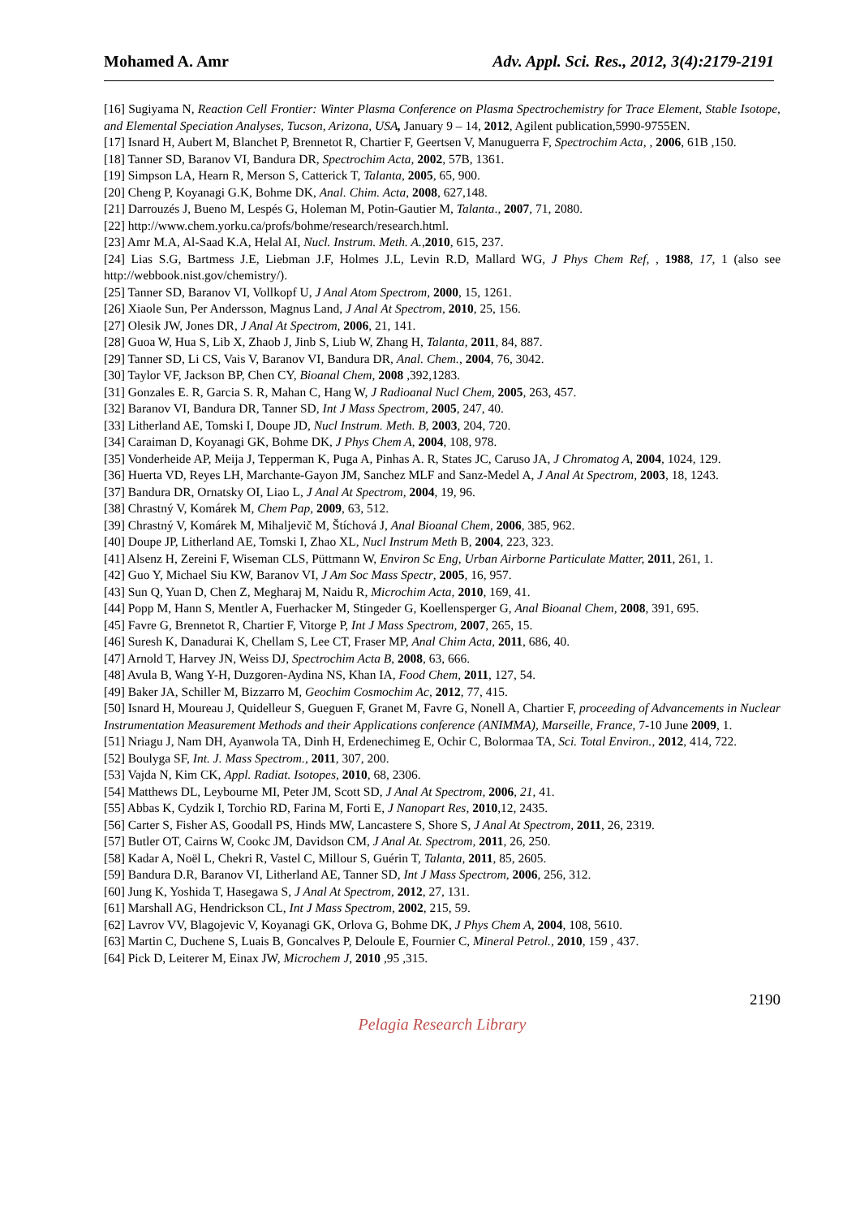Mohamed A. Amr Adv. Appl. Sci. Res., 2012, 3(4):2179-2191
[16] Sugiyama N, Reaction Cell Frontier: Winter Plasma Conference on Plasma Spectrochemistry for Trace Element, Stable Isotope, and Elemental Speciation Analyses, Tucson, Arizona, USA, January 9 – 14, 2012, Agilent publication,5990-9755EN.
[17] Isnard H, Aubert M, Blanchet P, Brennetot R, Chartier F, Geertsen V, Manuguerra F, Spectrochim Acta, , 2006, 61B ,150.
[18] Tanner SD, Baranov VI, Bandura DR, Spectrochim Acta, 2002, 57B, 1361.
[19] Simpson LA, Hearn R, Merson S, Catterick T, Talanta, 2005, 65, 900.
[20] Cheng P, Koyanagi G.K, Bohme DK, Anal. Chim. Acta, 2008, 627,148.
[21] Darrouzés J, Bueno M, Lespés G, Holeman M, Potin-Gautier M, Talanta., 2007, 71, 2080.
[22] http://www.chem.yorku.ca/profs/bohme/research/research.html.
[23] Amr M.A, Al-Saad K.A, Helal AI, Nucl. Instrum. Meth. A.,2010, 615, 237.
[24] Lias S.G, Bartmess J.E, Liebman J.F, Holmes J.L, Levin R.D, Mallard WG, J Phys Chem Ref, , 1988, 17, 1 (also see http://webbook.nist.gov/chemistry/).
[25] Tanner SD, Baranov VI, Vollkopf U, J Anal Atom Spectrom, 2000, 15, 1261.
[26] Xiaole Sun, Per Andersson, Magnus Land, J Anal At Spectrom, 2010, 25, 156.
[27] Olesik JW, Jones DR, J Anal At Spectrom, 2006, 21, 141.
[28] Guoa W, Hua S, Lib X, Zhaob J, Jinb S, Liub W, Zhang H, Talanta, 2011, 84, 887.
[29] Tanner SD, Li CS, Vais V, Baranov VI, Bandura DR, Anal. Chem., 2004, 76, 3042.
[30] Taylor VF, Jackson BP, Chen CY, Bioanal Chem, 2008 ,392,1283.
[31] Gonzales E. R, Garcia S. R, Mahan C, Hang W, J Radioanal Nucl Chem, 2005, 263, 457.
[32] Baranov VI, Bandura DR, Tanner SD, Int J Mass Spectrom, 2005, 247, 40.
[33] Litherland AE, Tomski I, Doupe JD, Nucl Instrum. Meth. B, 2003, 204, 720.
[34] Caraiman D, Koyanagi GK, Bohme DK, J Phys Chem A, 2004, 108, 978.
[35] Vonderheide AP, Meija J, Tepperman K, Puga A, Pinhas A. R, States JC, Caruso JA, J Chromatog A, 2004, 1024, 129.
[36] Huerta VD, Reyes LH, Marchante-Gayon JM, Sanchez MLF and Sanz-Medel A, J Anal At Spectrom, 2003, 18, 1243.
[37] Bandura DR, Ornatsky OI, Liao L, J Anal At Spectrom, 2004, 19, 96.
[38] Chrastný V, Komárek M, Chem Pap, 2009, 63, 512.
[39] Chrastný V, Komárek M, Mihaljevič M, Štíchová J, Anal Bioanal Chem, 2006, 385, 962.
[40] Doupe JP, Litherland AE, Tomski I, Zhao XL, Nucl Instrum Meth B, 2004, 223, 323.
[41] Alsenz H, Zereini F, Wiseman CLS, Püttmann W, Environ Sc Eng, Urban Airborne Particulate Matter, 2011, 261, 1.
[42] Guo Y, Michael Siu KW, Baranov VI, J Am Soc Mass Spectr, 2005, 16, 957.
[43] Sun Q, Yuan D, Chen Z, Megharaj M, Naidu R, Microchim Acta, 2010, 169, 41.
[44] Popp M, Hann S, Mentler A, Fuerhacker M, Stingeder G, Koellensperger G, Anal Bioanal Chem, 2008, 391, 695.
[45] Favre G, Brennetot R, Chartier F, Vitorge P, Int J Mass Spectrom, 2007, 265, 15.
[46] Suresh K, Danadurai K, Chellam S, Lee CT, Fraser MP, Anal Chim Acta, 2011, 686, 40.
[47] Arnold T, Harvey JN, Weiss DJ, Spectrochim Acta B, 2008, 63, 666.
[48] Avula B, Wang Y-H, Duzgoren-Aydina NS, Khan IA, Food Chem, 2011, 127, 54.
[49] Baker JA, Schiller M, Bizzarro M, Geochim Cosmochim Ac, 2012, 77, 415.
[50] Isnard H, Moureau J, Quidelleur S, Gueguen F, Granet M, Favre G, Nonell A, Chartier F, proceeding of Advancements in Nuclear Instrumentation Measurement Methods and their Applications conference (ANIMMA), Marseille, France, 7-10 June 2009, 1.
[51] Nriagu J, Nam DH, Ayanwola TA, Dinh H, Erdenechimeg E, Ochir C, Bolormaa TA, Sci. Total Environ., 2012, 414, 722.
[52] Boulyga SF, Int. J. Mass Spectrom., 2011, 307, 200.
[53] Vajda N, Kim CK, Appl. Radiat. Isotopes, 2010, 68, 2306.
[54] Matthews DL, Leybourne MI, Peter JM, Scott SD, J Anal At Spectrom, 2006, 21, 41.
[55] Abbas K, Cydzik I, Torchio RD, Farina M, Forti E, J Nanopart Res, 2010,12, 2435.
[56] Carter S, Fisher AS, Goodall PS, Hinds MW, Lancastere S, Shore S, J Anal At Spectrom, 2011, 26, 2319.
[57] Butler OT, Cairns W, Cookc JM, Davidson CM, J Anal At. Spectrom, 2011, 26, 250.
[58] Kadar A, Noël L, Chekri R, Vastel C, Millour S, Guérin T, Talanta, 2011, 85, 2605.
[59] Bandura D.R, Baranov VI, Litherland AE, Tanner SD, Int J Mass Spectrom, 2006, 256, 312.
[60] Jung K, Yoshida T, Hasegawa S, J Anal At Spectrom, 2012, 27, 131.
[61] Marshall AG, Hendrickson CL, Int J Mass Spectrom, 2002, 215, 59.
[62] Lavrov VV, Blagojevic V, Koyanagi GK, Orlova G, Bohme DK, J Phys Chem A, 2004, 108, 5610.
[63] Martin C, Duchene S, Luais B, Goncalves P, Deloule E, Fournier C, Mineral Petrol., 2010, 159 , 437.
[64] Pick D, Leiterer M, Einax JW, Microchem J, 2010 ,95 ,315.
2190
Pelagia Research Library